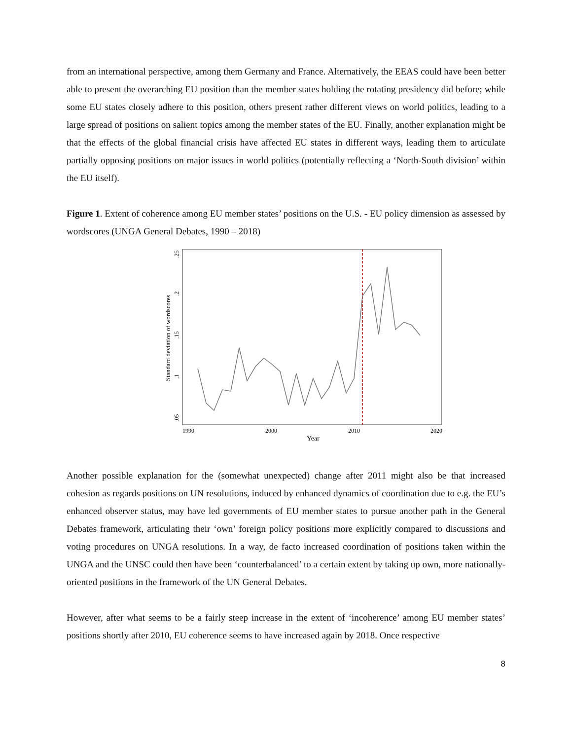from an international perspective, among them Germany and France. Alternatively, the EEAS could have been better able to present the overarching EU position than the member states holding the rotating presidency did before; while some EU states closely adhere to this position, others present rather different views on world politics, leading to a large spread of positions on salient topics among the member states of the EU. Finally, another explanation might be that the effects of the global financial crisis have affected EU states in different ways, leading them to articulate partially opposing positions on major issues in world politics (potentially reflecting a ‘North-South division’ within the EU itself).
Figure 1. Extent of coherence among EU member states’ positions on the U.S. - EU policy dimension as assessed by wordscores (UNGA General Debates, 1990 – 2018)
1990
2000
2010
2020
Year
.05
.1
.15
.2
.25
Standard deviation of wordscores
Another possible explanation for the (somewhat unexpected) change after 2011 might also be that increased cohesion as regards positions on UN resolutions, induced by enhanced dynamics of coordination due to e.g. the EU’s enhanced observer status, may have led governments of EU member states to pursue another path in the General Debates framework, articulating their ‘own’ foreign policy positions more explicitly compared to discussions and voting procedures on UNGA resolutions. In a way, de facto increased coordination of positions taken within the UNGA and the UNSC could then have been ‘counterbalanced’ to a certain extent by taking up own, more nationally-oriented positions in the framework of the UN General Debates.
However, after what seems to be a fairly steep increase in the extent of ‘incoherence’ among EU member states’ positions shortly after 2010, EU coherence seems to have increased again by 2018. Once respective
8